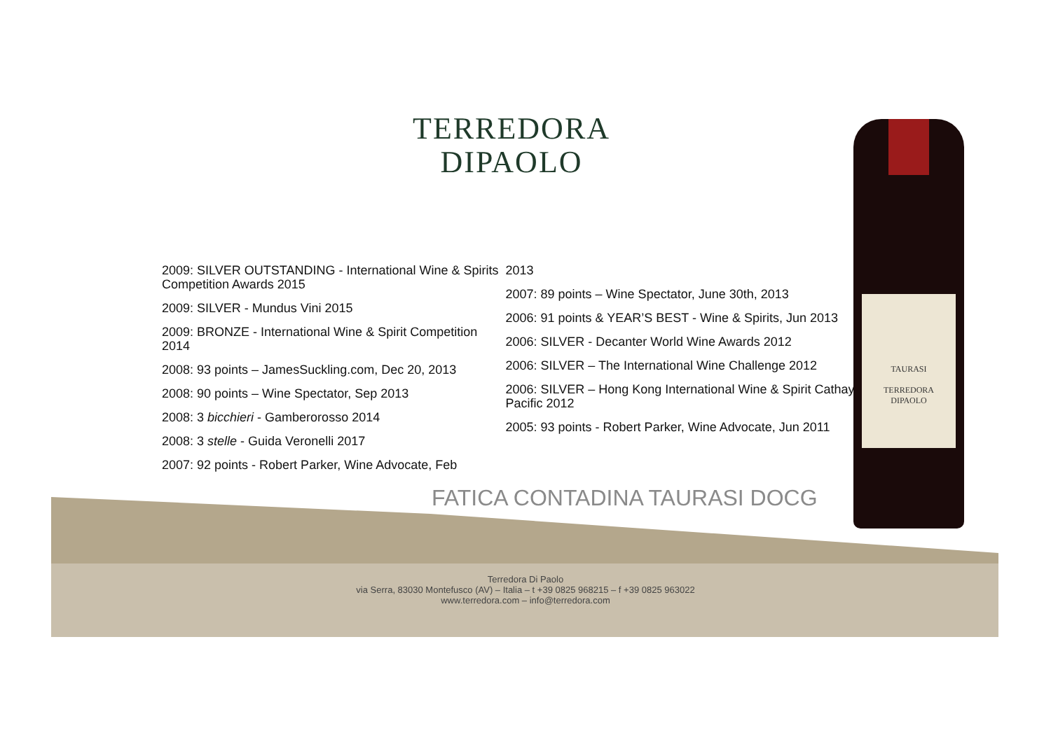TERREDORA
DIPAOLO
2009: SILVER OUTSTANDING - International Wine & Spirits Competition Awards 2015
2009: SILVER - Mundus Vini 2015
2009: BRONZE - International Wine & Spirit Competition 2014
2008: 93 points – JamesSuckling.com, Dec 20, 2013
2008: 90 points – Wine Spectator, Sep 2013
2008: 3 bicchieri - Gamberorosso 2014
2008: 3 stelle - Guida Veronelli 2017
2007: 92 points - Robert Parker, Wine Advocate, Feb
2013
2007: 89 points – Wine Spectator, June 30th, 2013
2006: 91 points & YEAR’S BEST - Wine & Spirits, Jun 2013
2006: SILVER - Decanter World Wine Awards 2012
2006: SILVER – The International Wine Challenge 2012
2006: SILVER – Hong Kong International Wine & Spirit Cathay Pacific 2012
2005: 93 points - Robert Parker, Wine Advocate, Jun 2011
FATICA CONTADINA TAURASI DOCG
Terredora Di Paolo
via Serra, 83030 Montefusco (AV) – Italia – t +39 0825 968215 – f +39 0825 963022
www.terredora.com – info@terredora.com
TAURASI
TERREDORA
DIPAOLO